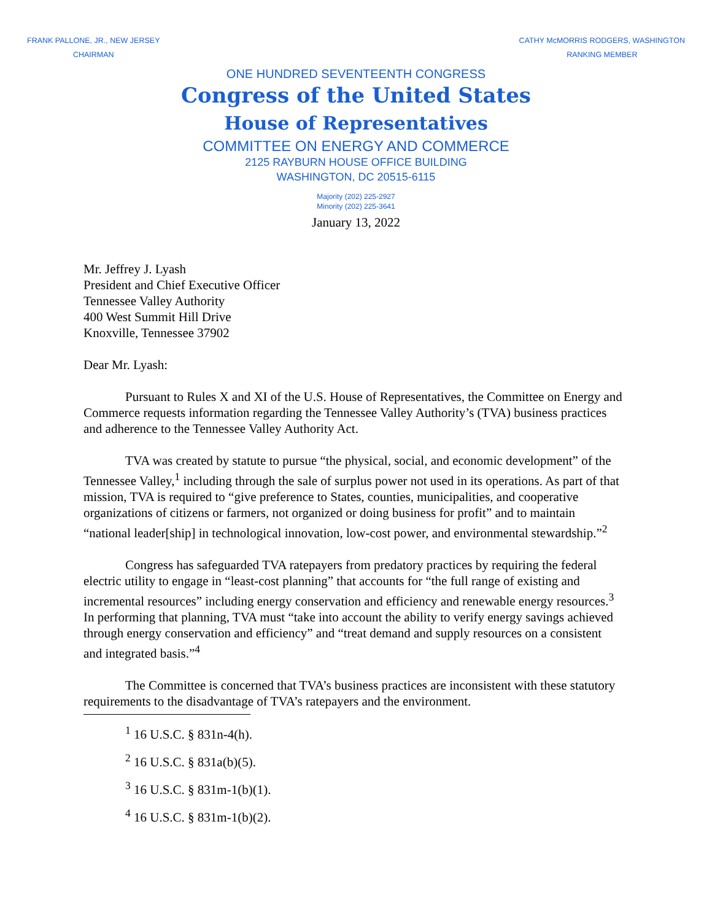FRANK PALLONE, JR., NEW JERSEY
CHAIRMAN
CATHY McMORRIS RODGERS, WASHINGTON
RANKING MEMBER
ONE HUNDRED SEVENTEENTH CONGRESS
Congress of the United States
House of Representatives
COMMITTEE ON ENERGY AND COMMERCE
2125 RAYBURN HOUSE OFFICE BUILDING
WASHINGTON, DC 20515-6115
Majority (202) 225-2927
Minority (202) 225-3641
January 13, 2022
Mr. Jeffrey J. Lyash
President and Chief Executive Officer
Tennessee Valley Authority
400 West Summit Hill Drive
Knoxville, Tennessee 37902
Dear Mr. Lyash:
Pursuant to Rules X and XI of the U.S. House of Representatives, the Committee on Energy and Commerce requests information regarding the Tennessee Valley Authority’s (TVA) business practices and adherence to the Tennessee Valley Authority Act.
TVA was created by statute to pursue “the physical, social, and economic development” of the Tennessee Valley,<sup>1</sup> including through the sale of surplus power not used in its operations. As part of that mission, TVA is required to “give preference to States, counties, municipalities, and cooperative organizations of citizens or farmers, not organized or doing business for profit” and to maintain “national leader[ship] in technological innovation, low-cost power, and environmental stewardship.”<sup>2</sup>
Congress has safeguarded TVA ratepayers from predatory practices by requiring the federal electric utility to engage in “least-cost planning” that accounts for “the full range of existing and incremental resources” including energy conservation and efficiency and renewable energy resources.<sup>3</sup> In performing that planning, TVA must “take into account the ability to verify energy savings achieved through energy conservation and efficiency” and “treat demand and supply resources on a consistent and integrated basis.”<sup>4</sup>
The Committee is concerned that TVA’s business practices are inconsistent with these statutory requirements to the disadvantage of TVA’s ratepayers and the environment.
<sup>1</sup> 16 U.S.C. § 831n-4(h).
<sup>2</sup> 16 U.S.C. § 831a(b)(5).
<sup>3</sup> 16 U.S.C. § 831m-1(b)(1).
<sup>4</sup> 16 U.S.C. § 831m-1(b)(2).